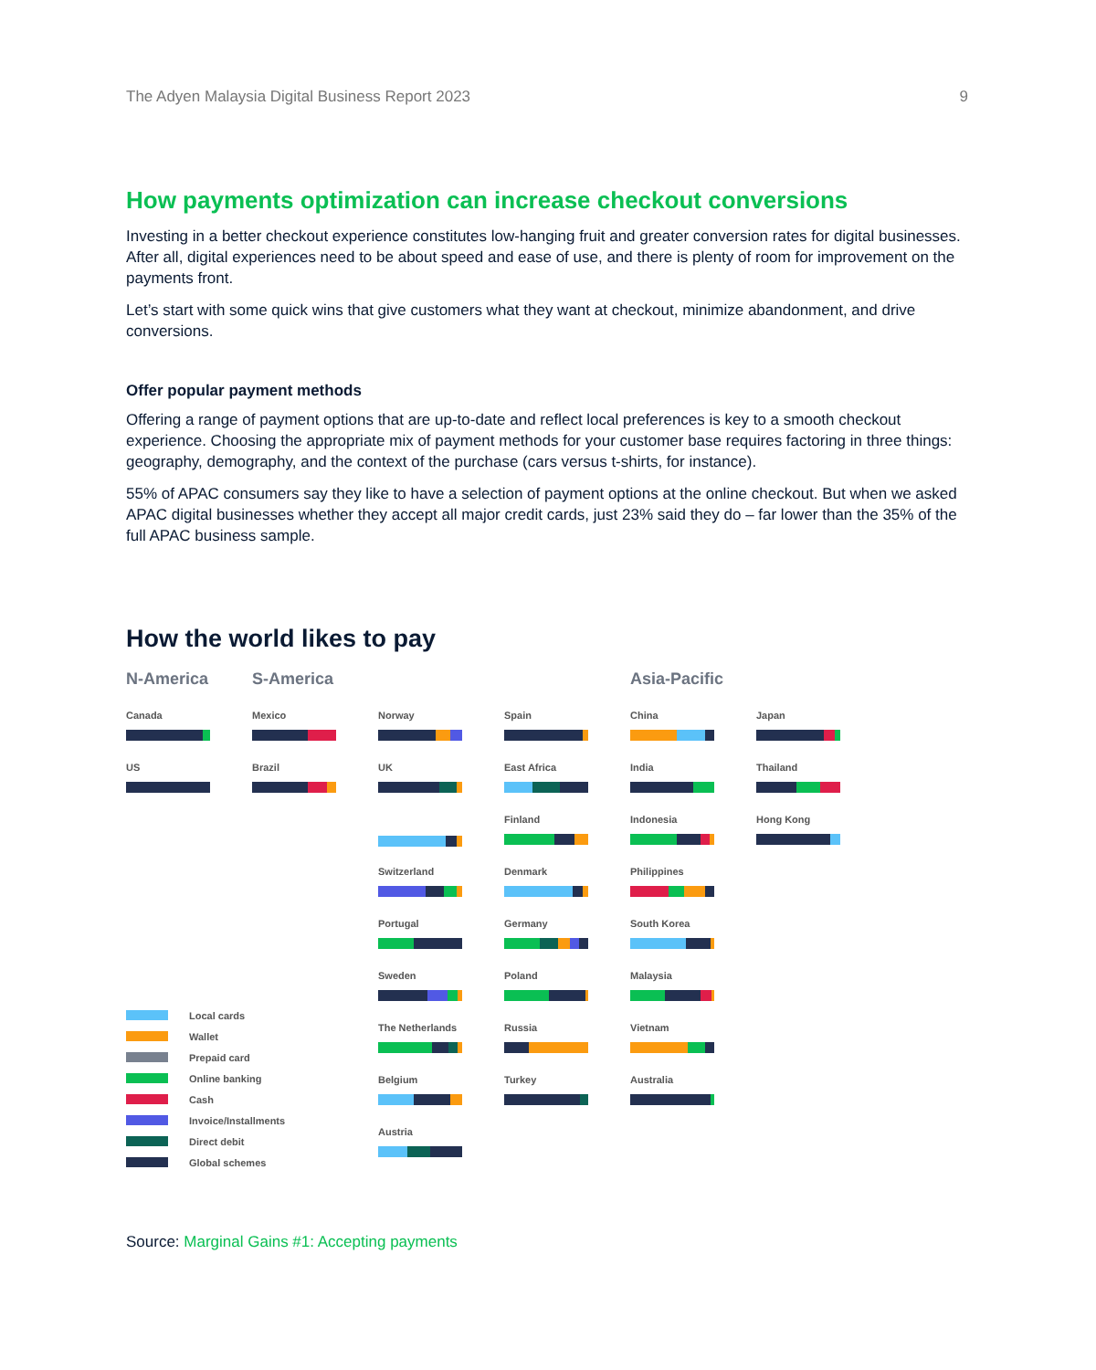The Adyen Malaysia Digital Business Report 2023 9
How payments optimization can increase checkout conversions
Investing in a better checkout experience constitutes low-hanging fruit and greater conversion rates for digital businesses. After all, digital experiences need to be about speed and ease of use, and there is plenty of room for improvement on the payments front.
Let’s start with some quick wins that give customers what they want at checkout, minimize abandonment, and drive conversions.
Offer popular payment methods
Offering a range of payment options that are up-to-date and reflect local preferences is key to a smooth checkout experience. Choosing the appropriate mix of payment methods for your customer base requires factoring in three things: geography, demography, and the context of the purchase (cars versus t-shirts, for instance).
55% of APAC consumers say they like to have a selection of payment options at the online checkout. But when we asked APAC digital businesses whether they accept all major credit cards, just 23% said they do – far lower than the 35% of the full APAC business sample.
How the world likes to pay
N-America
S-America
Asia-Pacific
Canada
Mexico
Norway
Spain
China
Japan
US
Brazil
UK
East Africa
India
Thailand
Finland
Indonesia
Hong Kong
Switzerland
Denmark
Philippines
Portugal
Germany
South Korea
Sweden
Poland
Malaysia
The Netherlands
Russia
Vietnam
Belgium
Turkey
Australia
Austria
Local cards
Wallet
Prepaid card
Online banking
Cash
Invoice/Installments
Direct debit
Global schemes
Source: Marginal Gains #1: Accepting payments